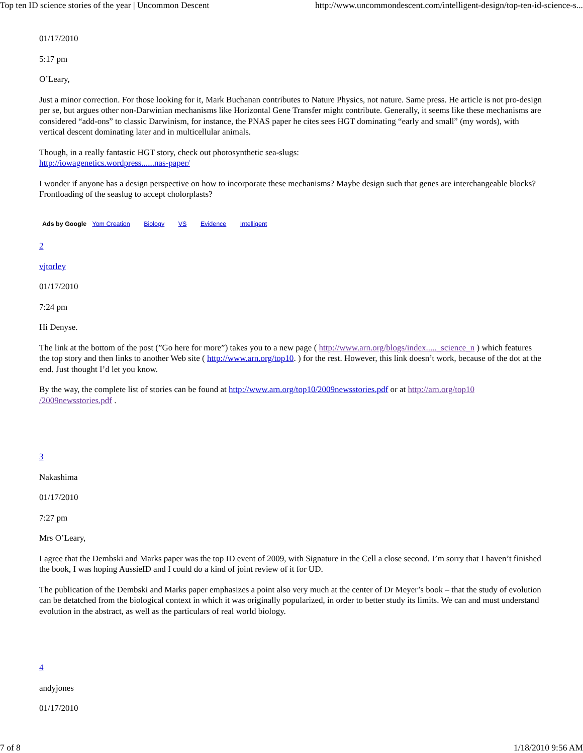Top ten ID science stories of the year | Uncommon Descent http://www.uncommondescent.com/intelligent-design/top-ten-id-science-s...
01/17/2010
5:17 pm
O’Leary,
Just a minor correction. For those looking for it, Mark Buchanan contributes to Nature Physics, not nature. Same press. He article is not pro-design per se, but argues other non-Darwinian mechanisms like Horizontal Gene Transfer might contribute. Generally, it seems like these mechanisms are considered “add-ons” to classic Darwinism, for instance, the PNAS paper he cites sees HGT dominating “early and small” (my words), with vertical descent dominating later and in multicellular animals.
Though, in a really fantastic HGT story, check out photosynthetic sea-slugs:
http://iowagenetics.wordpress......nas-paper/
I wonder if anyone has a design perspective on how to incorporate these mechanisms? Maybe design such that genes are interchangeable blocks? Frontloading of the seaslug to accept cholorplasts?
Ads by Google Yom Creation Biology VS Evidence Intelligent
2
vjtorley
01/17/2010
7:24 pm
Hi Denyse.
The link at the bottom of the post (”Go here for more”) takes you to a new page ( http://www.arn.org/blogs/index....._science_n ) which features the top story and then links to another Web site ( http://www.arn.org/top10. ) for the rest. However, this link doesn’t work, because of the dot at the end. Just thought I’d let you know.
By the way, the complete list of stories can be found at http://www.arn.org/top10/2009newsstories.pdf or at http://arn.org/top10 /2009newsstories.pdf .
3
Nakashima
01/17/2010
7:27 pm
Mrs O’Leary,
I agree that the Dembski and Marks paper was the top ID event of 2009, with Signature in the Cell a close second. I’m sorry that I haven’t finished the book, I was hoping AussieID and I could do a kind of joint review of it for UD.
The publication of the Dembski and Marks paper emphasizes a point also very much at the center of Dr Meyer’s book – that the study of evolution can be detatched from the biological context in which it was originally popularized, in order to better study its limits. We can and must understand evolution in the abstract, as well as the particulars of real world biology.
4
andyjones
01/17/2010
7 of 8 1/18/2010 9:56 AM